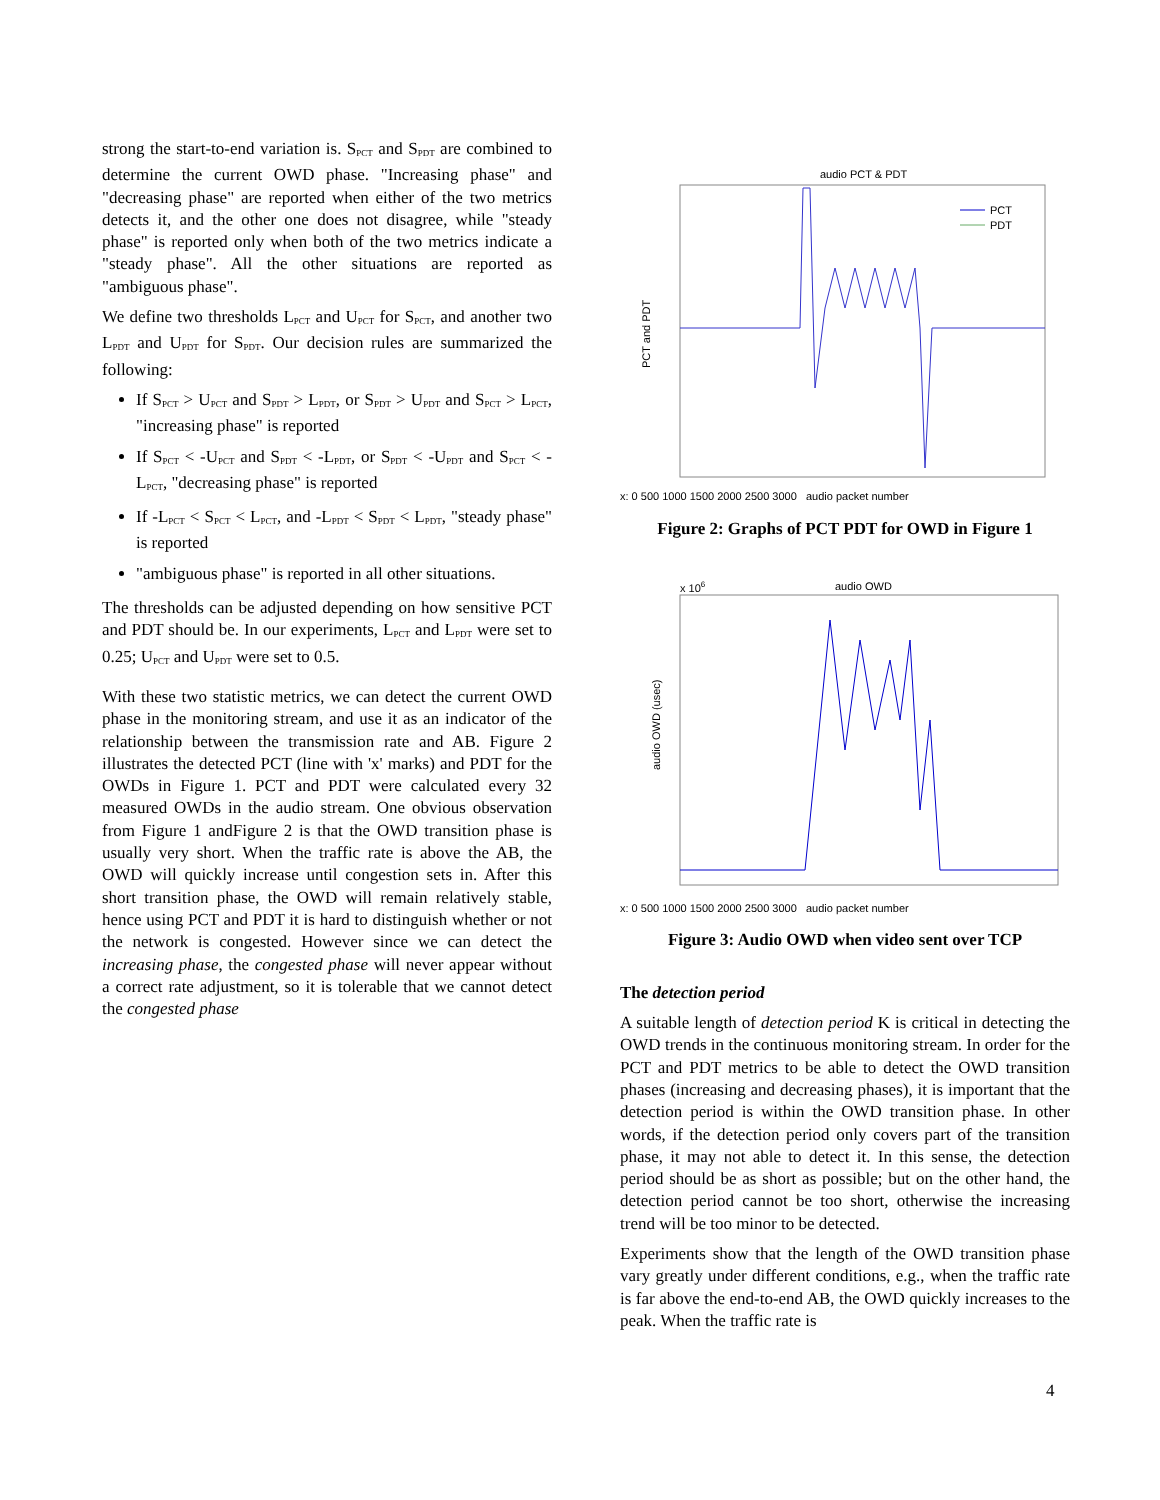strong the start-to-end variation is. S<sub>PCT</sub> and S<sub>PDT</sub> are combined to determine the current OWD phase. "Increasing phase" and "decreasing phase" are reported when either of the two metrics detects it, and the other one does not disagree, while "steady phase" is reported only when both of the two metrics indicate a "steady phase". All the other situations are reported as "ambiguous phase".
We define two thresholds L<sub>PCT</sub> and U<sub>PCT</sub> for S<sub>PCT</sub>, and another two L<sub>PDT</sub> and U<sub>PDT</sub> for S<sub>PDT</sub>. Our decision rules are summarized the following:
If S<sub>PCT</sub> > U<sub>PCT</sub> and S<sub>PDT</sub> > L<sub>PDT</sub>, or S<sub>PDT</sub> > U<sub>PDT</sub> and S<sub>PCT</sub> > L<sub>PCT</sub>, "increasing phase" is reported
If S<sub>PCT</sub> < -U<sub>PCT</sub> and S<sub>PDT</sub> < -L<sub>PDT</sub>, or S<sub>PDT</sub> < -U<sub>PDT</sub> and S<sub>PCT</sub> < -L<sub>PCT</sub>, "decreasing phase" is reported
If -L<sub>PCT</sub> < S<sub>PCT</sub> < L<sub>PCT</sub>, and -L<sub>PDT</sub> < S<sub>PDT</sub> < L<sub>PDT</sub>, "steady phase" is reported
"ambiguous phase" is reported in all other situations.
The thresholds can be adjusted depending on how sensitive PCT and PDT should be. In our experiments, L<sub>PCT</sub> and L<sub>PDT</sub> were set to 0.25; U<sub>PCT</sub> and U<sub>PDT</sub> were set to 0.5.
With these two statistic metrics, we can detect the current OWD phase in the monitoring stream, and use it as an indicator of the relationship between the transmission rate and AB. Figure 2 illustrates the detected PCT (line with 'x' marks) and PDT for the OWDs in Figure 1. PCT and PDT were calculated every 32 measured OWDs in the audio stream. One obvious observation from Figure 1 andFigure 2 is that the OWD transition phase is usually very short. When the traffic rate is above the AB, the OWD will quickly increase until congestion sets in. After this short transition phase, the OWD will remain relatively stable, hence using PCT and PDT it is hard to distinguish whether or not the network is congested. However since we can detect the increasing phase, the congested phase will never appear without a correct rate adjustment, so it is tolerable that we cannot detect the congested phase
audio PCT & PDT
PCT
PDT
PCT and PDT
x: 0 500 1000 1500 2000 2500 3000 audio packet number
Figure 2: Graphs of PCT PDT for OWD in Figure 1
audio OWD
x 106
audio OWD (usec)
x: 0 500 1000 1500 2000 2500 3000 audio packet number
Figure 3: Audio OWD when video sent over TCP
The detection period
A suitable length of detection period K is critical in detecting the OWD trends in the continuous monitoring stream. In order for the PCT and PDT metrics to be able to detect the OWD transition phases (increasing and decreasing phases), it is important that the detection period is within the OWD transition phase. In other words, if the detection period only covers part of the transition phase, it may not able to detect it. In this sense, the detection period should be as short as possible; but on the other hand, the detection period cannot be too short, otherwise the increasing trend will be too minor to be detected.
Experiments show that the length of the OWD transition phase vary greatly under different conditions, e.g., when the traffic rate is far above the end-to-end AB, the OWD quickly increases to the peak. When the traffic rate is
4